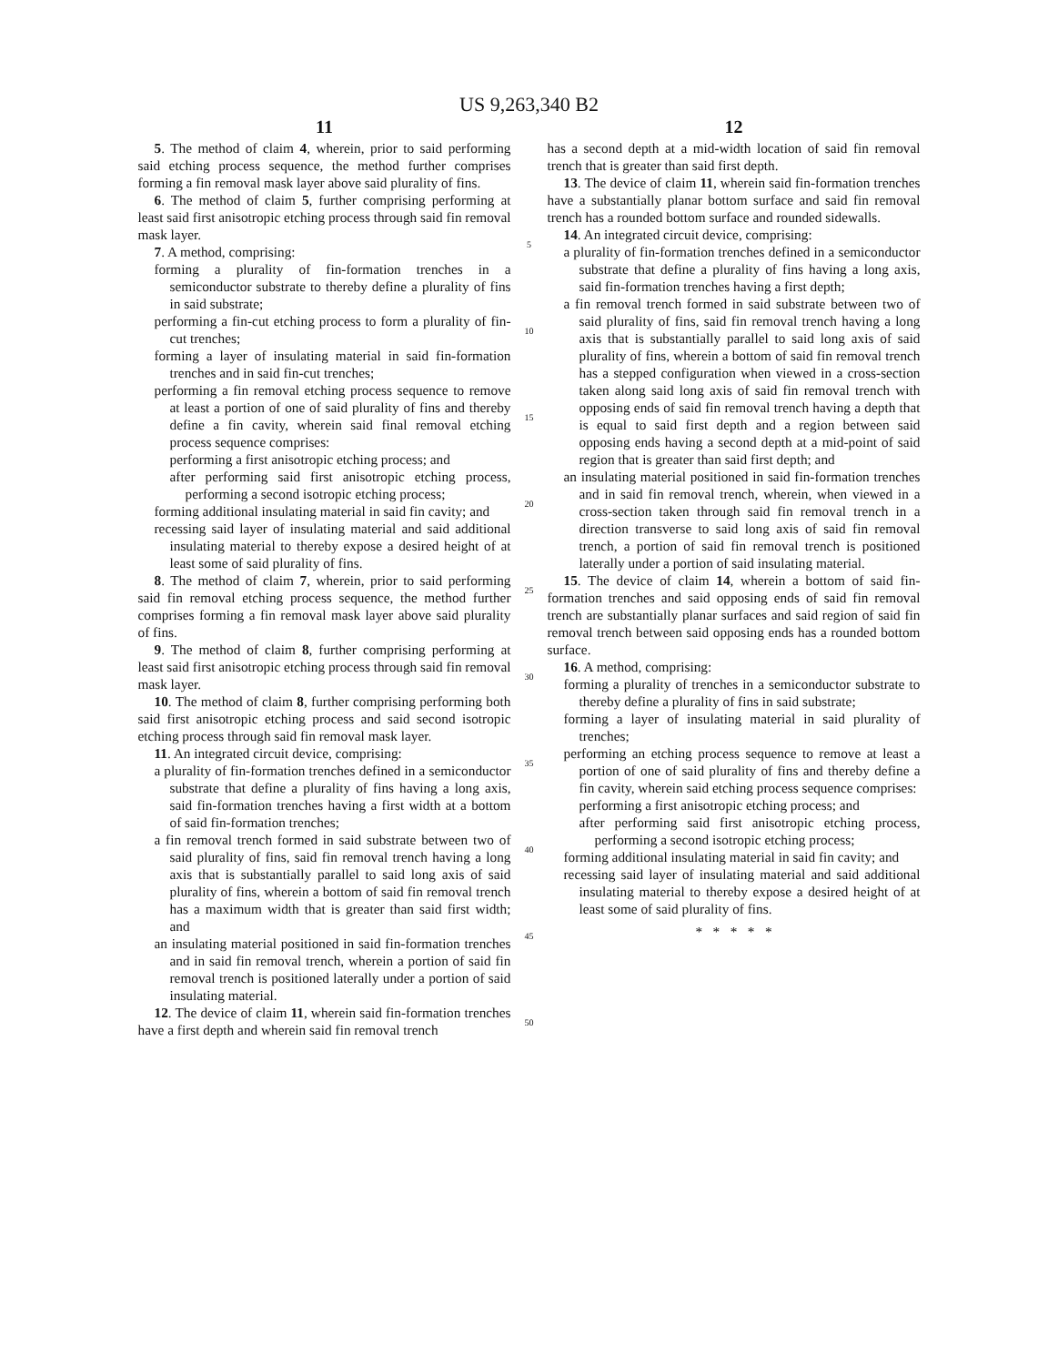US 9,263,340 B2
11
5. The method of claim 4, wherein, prior to said performing said etching process sequence, the method further comprises forming a fin removal mask layer above said plurality of fins.
6. The method of claim 5, further comprising performing at least said first anisotropic etching process through said fin removal mask layer.
7. A method, comprising:
forming a plurality of fin-formation trenches in a semiconductor substrate to thereby define a plurality of fins in said substrate;
performing a fin-cut etching process to form a plurality of fin-cut trenches;
forming a layer of insulating material in said fin-formation trenches and in said fin-cut trenches;
performing a fin removal etching process sequence to remove at least a portion of one of said plurality of fins and thereby define a fin cavity, wherein said final removal etching process sequence comprises:
performing a first anisotropic etching process; and
after performing said first anisotropic etching process, performing a second isotropic etching process;
forming additional insulating material in said fin cavity; and
recessing said layer of insulating material and said additional insulating material to thereby expose a desired height of at least some of said plurality of fins.
8. The method of claim 7, wherein, prior to said performing said fin removal etching process sequence, the method further comprises forming a fin removal mask layer above said plurality of fins.
9. The method of claim 8, further comprising performing at least said first anisotropic etching process through said fin removal mask layer.
10. The method of claim 8, further comprising performing both said first anisotropic etching process and said second isotropic etching process through said fin removal mask layer.
11. An integrated circuit device, comprising:
a plurality of fin-formation trenches defined in a semiconductor substrate that define a plurality of fins having a long axis, said fin-formation trenches having a first width at a bottom of said fin-formation trenches;
a fin removal trench formed in said substrate between two of said plurality of fins, said fin removal trench having a long axis that is substantially parallel to said long axis of said plurality of fins, wherein a bottom of said fin removal trench has a maximum width that is greater than said first width; and
an insulating material positioned in said fin-formation trenches and in said fin removal trench, wherein a portion of said fin removal trench is positioned laterally under a portion of said insulating material.
12. The device of claim 11, wherein said fin-formation trenches have a first depth and wherein said fin removal trench
5
10
15
20
25
30
35
40
45
50
12
has a second depth at a mid-width location of said fin removal trench that is greater than said first depth.
13. The device of claim 11, wherein said fin-formation trenches have a substantially planar bottom surface and said fin removal trench has a rounded bottom surface and rounded sidewalls.
14. An integrated circuit device, comprising:
a plurality of fin-formation trenches defined in a semiconductor substrate that define a plurality of fins having a long axis, said fin-formation trenches having a first depth;
a fin removal trench formed in said substrate between two of said plurality of fins, said fin removal trench having a long axis that is substantially parallel to said long axis of said plurality of fins, wherein a bottom of said fin removal trench has a stepped configuration when viewed in a cross-section taken along said long axis of said fin removal trench with opposing ends of said fin removal trench having a depth that is equal to said first depth and a region between said opposing ends having a second depth at a mid-point of said region that is greater than said first depth; and
an insulating material positioned in said fin-formation trenches and in said fin removal trench, wherein, when viewed in a cross-section taken through said fin removal trench in a direction transverse to said long axis of said fin removal trench, a portion of said fin removal trench is positioned laterally under a portion of said insulating material.
15. The device of claim 14, wherein a bottom of said fin-formation trenches and said opposing ends of said fin removal trench are substantially planar surfaces and said region of said fin removal trench between said opposing ends has a rounded bottom surface.
16. A method, comprising:
forming a plurality of trenches in a semiconductor substrate to thereby define a plurality of fins in said substrate;
forming a layer of insulating material in said plurality of trenches;
performing an etching process sequence to remove at least a portion of one of said plurality of fins and thereby define a fin cavity, wherein said etching process sequence comprises:
performing a first anisotropic etching process; and
after performing said first anisotropic etching process, performing a second isotropic etching process;
forming additional insulating material in said fin cavity; and
recessing said layer of insulating material and said additional insulating material to thereby expose a desired height of at least some of said plurality of fins.
* * * * *